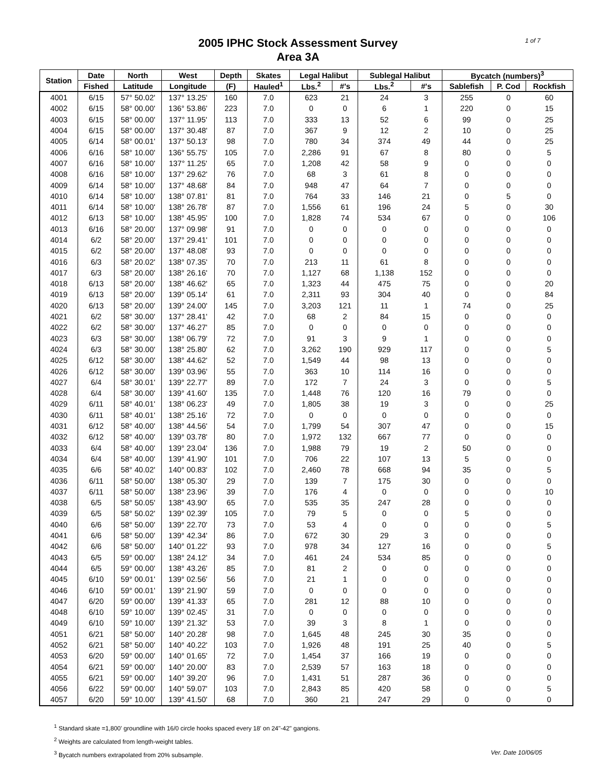2005 IPHC Stock Assessment Survey
Area 3A
1 of 7
| Station | Date | North | West | Depth | Skates | Legal Halibut | | Sublegal Halibut | | Bycatch (numbers)<sup>3</sup> | | |
| --- | --- | --- | --- | --- | --- | --- | --- | --- | --- | --- | --- | --- |
| | Fished | Latitude | Longitude | (F) | Hauled<sup>1</sup> | Lbs.<sup>2</sup> | #'s | Lbs.<sup>2</sup> | #'s | Sablefish | P. Cod | Rockfish |
| 4001 | 6/15 | 57° 50.02' | 137° 13.25' | 160 | 7.0 | 623 | 21 | 24 | 3 | 255 | 0 | 60 |
| 4002 | 6/15 | 58° 00.00' | 136° 53.86' | 223 | 7.0 | 0 | 0 | 6 | 1 | 220 | 0 | 15 |
| 4003 | 6/15 | 58° 00.00' | 137° 11.95' | 113 | 7.0 | 333 | 13 | 52 | 6 | 99 | 0 | 25 |
| 4004 | 6/15 | 58° 00.00' | 137° 30.48' | 87 | 7.0 | 367 | 9 | 12 | 2 | 10 | 0 | 25 |
| 4005 | 6/14 | 58° 00.01' | 137° 50.13' | 98 | 7.0 | 780 | 34 | 374 | 49 | 44 | 0 | 25 |
| 4006 | 6/16 | 58° 10.00' | 136° 55.75' | 105 | 7.0 | 2,286 | 91 | 67 | 8 | 80 | 0 | 5 |
| 4007 | 6/16 | 58° 10.00' | 137° 11.25' | 65 | 7.0 | 1,208 | 42 | 58 | 9 | 0 | 0 | 0 |
| 4008 | 6/16 | 58° 10.00' | 137° 29.62' | 76 | 7.0 | 68 | 3 | 61 | 8 | 0 | 0 | 0 |
| 4009 | 6/14 | 58° 10.00' | 137° 48.68' | 84 | 7.0 | 948 | 47 | 64 | 7 | 0 | 0 | 0 |
| 4010 | 6/14 | 58° 10.00' | 138° 07.81' | 81 | 7.0 | 764 | 33 | 146 | 21 | 0 | 5 | 0 |
| 4011 | 6/14 | 58° 10.00' | 138° 26.78' | 87 | 7.0 | 1,556 | 61 | 196 | 24 | 5 | 0 | 30 |
| 4012 | 6/13 | 58° 10.00' | 138° 45.95' | 100 | 7.0 | 1,828 | 74 | 534 | 67 | 0 | 0 | 106 |
| 4013 | 6/16 | 58° 20.00' | 137° 09.98' | 91 | 7.0 | 0 | 0 | 0 | 0 | 0 | 0 | 0 |
| 4014 | 6/2 | 58° 20.00' | 137° 29.41' | 101 | 7.0 | 0 | 0 | 0 | 0 | 0 | 0 | 0 |
| 4015 | 6/2 | 58° 20.00' | 137° 48.08' | 93 | 7.0 | 0 | 0 | 0 | 0 | 0 | 0 | 0 |
| 4016 | 6/3 | 58° 20.02' | 138° 07.35' | 70 | 7.0 | 213 | 11 | 61 | 8 | 0 | 0 | 0 |
| 4017 | 6/3 | 58° 20.00' | 138° 26.16' | 70 | 7.0 | 1,127 | 68 | 1,138 | 152 | 0 | 0 | 0 |
| 4018 | 6/13 | 58° 20.00' | 138° 46.62' | 65 | 7.0 | 1,323 | 44 | 475 | 75 | 0 | 0 | 20 |
| 4019 | 6/13 | 58° 20.00' | 139° 05.14' | 61 | 7.0 | 2,311 | 93 | 304 | 40 | 0 | 0 | 84 |
| 4020 | 6/13 | 58° 20.00' | 139° 24.00' | 145 | 7.0 | 3,203 | 121 | 11 | 1 | 74 | 0 | 25 |
| 4021 | 6/2 | 58° 30.00' | 137° 28.41' | 42 | 7.0 | 68 | 2 | 84 | 15 | 0 | 0 | 0 |
| 4022 | 6/2 | 58° 30.00' | 137° 46.27' | 85 | 7.0 | 0 | 0 | 0 | 0 | 0 | 0 | 0 |
| 4023 | 6/3 | 58° 30.00' | 138° 06.79' | 72 | 7.0 | 91 | 3 | 9 | 1 | 0 | 0 | 0 |
| 4024 | 6/3 | 58° 30.00' | 138° 25.80' | 62 | 7.0 | 3,262 | 190 | 929 | 117 | 0 | 0 | 5 |
| 4025 | 6/12 | 58° 30.00' | 138° 44.62' | 52 | 7.0 | 1,549 | 44 | 98 | 13 | 0 | 0 | 0 |
| 4026 | 6/12 | 58° 30.00' | 139° 03.96' | 55 | 7.0 | 363 | 10 | 114 | 16 | 0 | 0 | 0 |
| 4027 | 6/4 | 58° 30.01' | 139° 22.77' | 89 | 7.0 | 172 | 7 | 24 | 3 | 0 | 0 | 5 |
| 4028 | 6/4 | 58° 30.00' | 139° 41.60' | 135 | 7.0 | 1,448 | 76 | 120 | 16 | 79 | 0 | 0 |
| 4029 | 6/11 | 58° 40.01' | 138° 06.23' | 49 | 7.0 | 1,805 | 38 | 19 | 3 | 0 | 0 | 25 |
| 4030 | 6/11 | 58° 40.01' | 138° 25.16' | 72 | 7.0 | 0 | 0 | 0 | 0 | 0 | 0 | 0 |
| 4031 | 6/12 | 58° 40.00' | 138° 44.56' | 54 | 7.0 | 1,799 | 54 | 307 | 47 | 0 | 0 | 15 |
| 4032 | 6/12 | 58° 40.00' | 139° 03.78' | 80 | 7.0 | 1,972 | 132 | 667 | 77 | 0 | 0 | 0 |
| 4033 | 6/4 | 58° 40.00' | 139° 23.04' | 136 | 7.0 | 1,988 | 79 | 19 | 2 | 50 | 0 | 0 |
| 4034 | 6/4 | 58° 40.00' | 139° 41.90' | 101 | 7.0 | 706 | 22 | 107 | 13 | 5 | 0 | 0 |
| 4035 | 6/6 | 58° 40.02' | 140° 00.83' | 102 | 7.0 | 2,460 | 78 | 668 | 94 | 35 | 0 | 5 |
| 4036 | 6/11 | 58° 50.00' | 138° 05.30' | 29 | 7.0 | 139 | 7 | 175 | 30 | 0 | 0 | 0 |
| 4037 | 6/11 | 58° 50.00' | 138° 23.96' | 39 | 7.0 | 176 | 4 | 0 | 0 | 0 | 0 | 10 |
| 4038 | 6/5 | 58° 50.05' | 138° 43.90' | 65 | 7.0 | 535 | 35 | 247 | 28 | 0 | 0 | 0 |
| 4039 | 6/5 | 58° 50.02' | 139° 02.39' | 105 | 7.0 | 79 | 5 | 0 | 0 | 5 | 0 | 0 |
| 4040 | 6/6 | 58° 50.00' | 139° 22.70' | 73 | 7.0 | 53 | 4 | 0 | 0 | 0 | 0 | 5 |
| 4041 | 6/6 | 58° 50.00' | 139° 42.34' | 86 | 7.0 | 672 | 30 | 29 | 3 | 0 | 0 | 0 |
| 4042 | 6/6 | 58° 50.00' | 140° 01.22' | 93 | 7.0 | 978 | 34 | 127 | 16 | 0 | 0 | 5 |
| 4043 | 6/5 | 59° 00.00' | 138° 24.12' | 34 | 7.0 | 461 | 24 | 534 | 85 | 0 | 0 | 0 |
| 4044 | 6/5 | 59° 00.00' | 138° 43.26' | 85 | 7.0 | 81 | 2 | 0 | 0 | 0 | 0 | 0 |
| 4045 | 6/10 | 59° 00.01' | 139° 02.56' | 56 | 7.0 | 21 | 1 | 0 | 0 | 0 | 0 | 0 |
| 4046 | 6/10 | 59° 00.01' | 139° 21.90' | 59 | 7.0 | 0 | 0 | 0 | 0 | 0 | 0 | 0 |
| 4047 | 6/20 | 59° 00.00' | 139° 41.33' | 65 | 7.0 | 281 | 12 | 88 | 10 | 0 | 0 | 0 |
| 4048 | 6/10 | 59° 10.00' | 139° 02.45' | 31 | 7.0 | 0 | 0 | 0 | 0 | 0 | 0 | 0 |
| 4049 | 6/10 | 59° 10.00' | 139° 21.32' | 53 | 7.0 | 39 | 3 | 8 | 1 | 0 | 0 | 0 |
| 4051 | 6/21 | 58° 50.00' | 140° 20.28' | 98 | 7.0 | 1,645 | 48 | 245 | 30 | 35 | 0 | 0 |
| 4052 | 6/21 | 58° 50.00' | 140° 40.22' | 103 | 7.0 | 1,926 | 48 | 191 | 25 | 40 | 0 | 5 |
| 4053 | 6/20 | 59° 00.00' | 140° 01.65' | 72 | 7.0 | 1,454 | 37 | 166 | 19 | 0 | 0 | 0 |
| 4054 | 6/21 | 59° 00.00' | 140° 20.00' | 83 | 7.0 | 2,539 | 57 | 163 | 18 | 0 | 0 | 0 |
| 4055 | 6/21 | 59° 00.00' | 140° 39.20' | 96 | 7.0 | 1,431 | 51 | 287 | 36 | 0 | 0 | 0 |
| 4056 | 6/22 | 59° 00.00' | 140° 59.07' | 103 | 7.0 | 2,843 | 85 | 420 | 58 | 0 | 0 | 5 |
| 4057 | 6/20 | 59° 10.00' | 139° 41.50' | 68 | 7.0 | 360 | 21 | 247 | 29 | 0 | 0 | 0 |
<sup>1</sup> Standard skate =1,800' groundline with 16/0 circle hooks spaced every 18' on 24"-42" gangions.
<sup>2</sup> Weights are calculated from length-weight tables.
Ver. Date 10/06/05<sup>3</sup> Bycatch numbers extrapolated from 20% subsample.